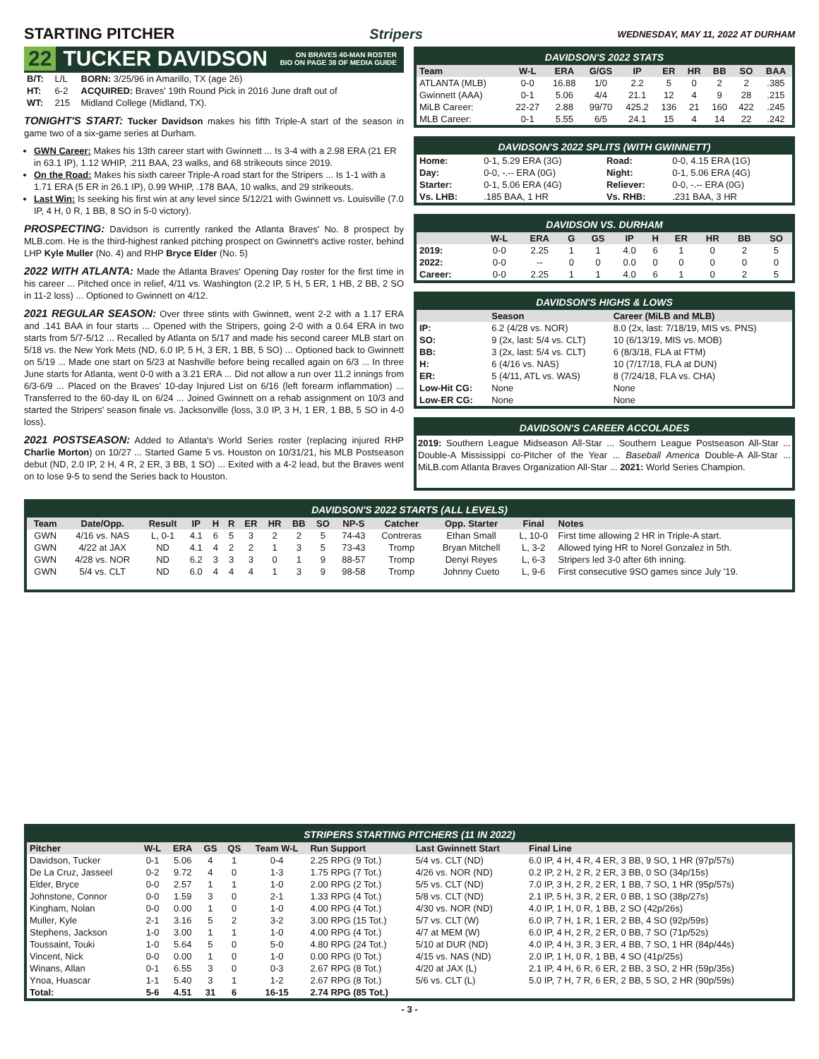STARTING PITCHER Stripers
WEDNESDAY, MAY 11, 2022 AT DURHAM
22
TUCKER DAVIDSON ON BRAVES 40-MAN ROSTER
BIO ON PAGE 38 OF MEDIA GUIDE
| B/T: | L/L | BORN: 3/25/96 in Amarillo, TX (age 26) |
| HT: | 6-2 | ACQUIRED: Braves' 19th Round Pick in 2016 June draft out of |
| WT: | 215 | Midland College (Midland, TX). |
TONIGHT'S START: Tucker Davidson makes his fifth Triple-A start of the season in game two of a six-game series at Durham.
GWN Career: Makes his 13th career start with Gwinnett ... Is 3-4 with a 2.98 ERA (21 ER in 63.1 IP), 1.12 WHIP, .211 BAA, 23 walks, and 68 strikeouts since 2019.
On the Road: Makes his sixth career Triple-A road start for the Stripers ... Is 1-1 with a 1.71 ERA (5 ER in 26.1 IP), 0.99 WHIP, .178 BAA, 10 walks, and 29 strikeouts.
Last Win: Is seeking his first win at any level since 5/12/21 with Gwinnett vs. Louisville (7.0 IP, 4 H, 0 R, 1 BB, 8 SO in 5-0 victory).
PROSPECTING: Davidson is currently ranked the Atlanta Braves' No. 8 prospect by MLB.com. He is the third-highest ranked pitching prospect on Gwinnett's active roster, behind LHP Kyle Muller (No. 4) and RHP Bryce Elder (No. 5)
2022 WITH ATLANTA: Made the Atlanta Braves' Opening Day roster for the first time in his career ... Pitched once in relief, 4/11 vs. Washington (2.2 IP, 5 H, 5 ER, 1 HB, 2 BB, 2 SO in 11-2 loss) ... Optioned to Gwinnett on 4/12.
2021 REGULAR SEASON: Over three stints with Gwinnett, went 2-2 with a 1.17 ERA and .141 BAA in four starts ... Opened with the Stripers, going 2-0 with a 0.64 ERA in two starts from 5/7-5/12 ... Recalled by Atlanta on 5/17 and made his second career MLB start on 5/18 vs. the New York Mets (ND, 6.0 IP, 5 H, 3 ER, 1 BB, 5 SO) ... Optioned back to Gwinnett on 5/19 ... Made one start on 5/23 at Nashville before being recalled again on 6/3 ... In three June starts for Atlanta, went 0-0 with a 3.21 ERA ... Did not allow a run over 11.2 innings from 6/3-6/9 ... Placed on the Braves' 10-day Injured List on 6/16 (left forearm inflammation) ... Transferred to the 60-day IL on 6/24 ... Joined Gwinnett on a rehab assignment on 10/3 and started the Stripers' season finale vs. Jacksonville (loss, 3.0 IP, 3 H, 1 ER, 1 BB, 5 SO in 4-0 loss).
2021 POSTSEASON: Added to Atlanta's World Series roster (replacing injured RHP Charlie Morton) on 10/27 ... Started Game 5 vs. Houston on 10/31/21, his MLB Postseason debut (ND, 2.0 IP, 2 H, 4 R, 2 ER, 3 BB, 1 SO) ... Exited with a 4-2 lead, but the Braves went on to lose 9-5 to send the Series back to Houston.
DAVIDSON'S 2022 STATS
| Team | W-L | ERA | G/GS | IP | ER | HR | BB | SO | BAA |
| --- | --- | --- | --- | --- | --- | --- | --- | --- | --- |
| ATLANTA (MLB) | 0-0 | 16.88 | 1/0 | 2.2 | 5 | 0 | 2 | 2 | .385 |
| Gwinnett (AAA) | 0-1 | 5.06 | 4/4 | 21.1 | 12 | 4 | 9 | 28 | .215 |
| MiLB Career: | 22-27 | 2.88 | 99/70 | 425.2 | 136 | 21 | 160 | 422 | .245 |
| MLB Career: | 0-1 | 5.55 | 6/5 | 24.1 | 15 | 4 | 14 | 22 | .242 |
DAVIDSON'S 2022 SPLITS (WITH GWINNETT)
| Home: | 0-1, 5.29 ERA (3G) | Road: | 0-0, 4.15 ERA (1G) |
| Day: | 0-0, -.-- ERA (0G) | Night: | 0-1, 5.06 ERA (4G) |
| Starter: | 0-1, 5.06 ERA (4G) | Reliever: | 0-0, -.-- ERA (0G) |
| Vs. LHB: | .185 BAA, 1 HR | Vs. RHB: | .231 BAA, 3 HR |
DAVIDSON VS. DURHAM
| | W-L | ERA | G | GS | IP | H | ER | HR | BB | SO |
| --- | --- | --- | --- | --- | --- | --- | --- | --- | --- | --- |
| 2019: | 0-0 | 2.25 | 1 | 1 | 4.0 | 6 | 1 | 0 | 2 | 5 |
| 2022: | 0-0 | -- | 0 | 0 | 0.0 | 0 | 0 | 0 | 0 | 0 |
| Career: | 0-0 | 2.25 | 1 | 1 | 4.0 | 6 | 1 | 0 | 2 | 5 |
DAVIDSON'S HIGHS & LOWS
| | Season | Career (MiLB and MLB) |
| --- | --- | --- |
| IP: | 6.2 (4/28 vs. NOR) | 8.0 (2x, last: 7/18/19, MIS vs. PNS) |
| SO: | 9 (2x, last: 5/4 vs. CLT) | 10 (6/13/19, MIS vs. MOB) |
| BB: | 3 (2x, last: 5/4 vs. CLT) | 6 (8/3/18, FLA at FTM) |
| H: | 6 (4/16 vs. NAS) | 10 (7/17/18, FLA at DUN) |
| ER: | 5 (4/11, ATL vs. WAS) | 8 (7/24/18, FLA vs. CHA) |
| Low-Hit CG: | None | None |
| Low-ER CG: | None | None |
DAVIDSON'S CAREER ACCOLADES
2019: Southern League Midseason All-Star ... Southern League Postseason All-Star ... Double-A Mississippi co-Pitcher of the Year ... Baseball America Double-A All-Star ... MiLB.com Atlanta Braves Organization All-Star ... 2021: World Series Champion.
DAVIDSON'S 2022 STARTS (ALL LEVELS)
| Team | Date/Opp. | Result | IP | H | R | ER | HR | BB | SO | NP-S | Catcher | Opp. Starter | Final | Notes |
| --- | --- | --- | --- | --- | --- | --- | --- | --- | --- | --- | --- | --- | --- | --- |
| GWN | 4/16 vs. NAS | L, 0-1 | 4.1 | 6 | 5 | 3 | 2 | 2 | 5 | 74-43 | Contreras | Ethan Small | L, 10-0 | First time allowing 2 HR in Triple-A start. |
| GWN | 4/22 at JAX | ND | 4.1 | 4 | 2 | 2 | 1 | 3 | 5 | 73-43 | Tromp | Bryan Mitchell | L, 3-2 | Allowed tying HR to Norel Gonzalez in 5th. |
| GWN | 4/28 vs. NOR | ND | 6.2 | 3 | 3 | 3 | 0 | 1 | 9 | 88-57 | Tromp | Denyi Reyes | L, 6-3 | Stripers led 3-0 after 6th inning. |
| GWN | 5/4 vs. CLT | ND | 6.0 | 4 | 4 | 4 | 1 | 3 | 9 | 98-58 | Tromp | Johnny Cueto | L, 9-6 | First consecutive 9SO games since July '19. |
STRIPERS STARTING PITCHERS (11 IN 2022)
| Pitcher | W-L | ERA | GS | QS | Team W-L | Run Support | Last Gwinnett Start | Final Line |
| --- | --- | --- | --- | --- | --- | --- | --- | --- |
| Davidson, Tucker | 0-1 | 5.06 | 4 | 1 | 0-4 | 2.25 RPG (9 Tot.) | 5/4 vs. CLT (ND) | 6.0 IP, 4 H, 4 R, 4 ER, 3 BB, 9 SO, 1 HR (97p/57s) |
| De La Cruz, Jasseel | 0-2 | 9.72 | 4 | 0 | 1-3 | 1.75 RPG (7 Tot.) | 4/26 vs. NOR (ND) | 0.2 IP, 2 H, 2 R, 2 ER, 3 BB, 0 SO (34p/15s) |
| Elder, Bryce | 0-0 | 2.57 | 1 | 1 | 1-0 | 2.00 RPG (2 Tot.) | 5/5 vs. CLT (ND) | 7.0 IP, 3 H, 2 R, 2 ER, 1 BB, 7 SO, 1 HR (95p/57s) |
| Johnstone, Connor | 0-0 | 1.59 | 3 | 0 | 2-1 | 1.33 RPG (4 Tot.) | 5/8 vs. CLT (ND) | 2.1 IP, 5 H, 3 R, 2 ER, 0 BB, 1 SO (38p/27s) |
| Kingham, Nolan | 0-0 | 0.00 | 1 | 0 | 1-0 | 4.00 RPG (4 Tot.) | 4/30 vs. NOR (ND) | 4.0 IP, 1 H, 0 R, 1 BB, 2 SO (42p/26s) |
| Muller, Kyle | 2-1 | 3.16 | 5 | 2 | 3-2 | 3.00 RPG (15 Tot.) | 5/7 vs. CLT (W) | 6.0 IP, 7 H, 1 R, 1 ER, 2 BB, 4 SO (92p/59s) |
| Stephens, Jackson | 1-0 | 3.00 | 1 | 1 | 1-0 | 4.00 RPG (4 Tot.) | 4/7 at MEM (W) | 6.0 IP, 4 H, 2 R, 2 ER, 0 BB, 7 SO (71p/52s) |
| Toussaint, Touki | 1-0 | 5.64 | 5 | 0 | 5-0 | 4.80 RPG (24 Tot.) | 5/10 at DUR (ND) | 4.0 IP, 4 H, 3 R, 3 ER, 4 BB, 7 SO, 1 HR (84p/44s) |
| Vincent, Nick | 0-0 | 0.00 | 1 | 0 | 1-0 | 0.00 RPG (0 Tot.) | 4/15 vs. NAS (ND) | 2.0 IP, 1 H, 0 R, 1 BB, 4 SO (41p/25s) |
| Winans, Allan | 0-1 | 6.55 | 3 | 0 | 0-3 | 2.67 RPG (8 Tot.) | 4/20 at JAX (L) | 2.1 IP, 4 H, 6 R, 6 ER, 2 BB, 3 SO, 2 HR (59p/35s) |
| Ynoa, Huascar | 1-1 | 5.40 | 3 | 1 | 1-2 | 2.67 RPG (8 Tot.) | 5/6 vs. CLT (L) | 5.0 IP, 7 H, 7 R, 6 ER, 2 BB, 5 SO, 2 HR (90p/59s) |
| Total: | 5-6 | 4.51 | 31 | 6 | 16-15 | 2.74 RPG (85 Tot.) | | |
- 3 -